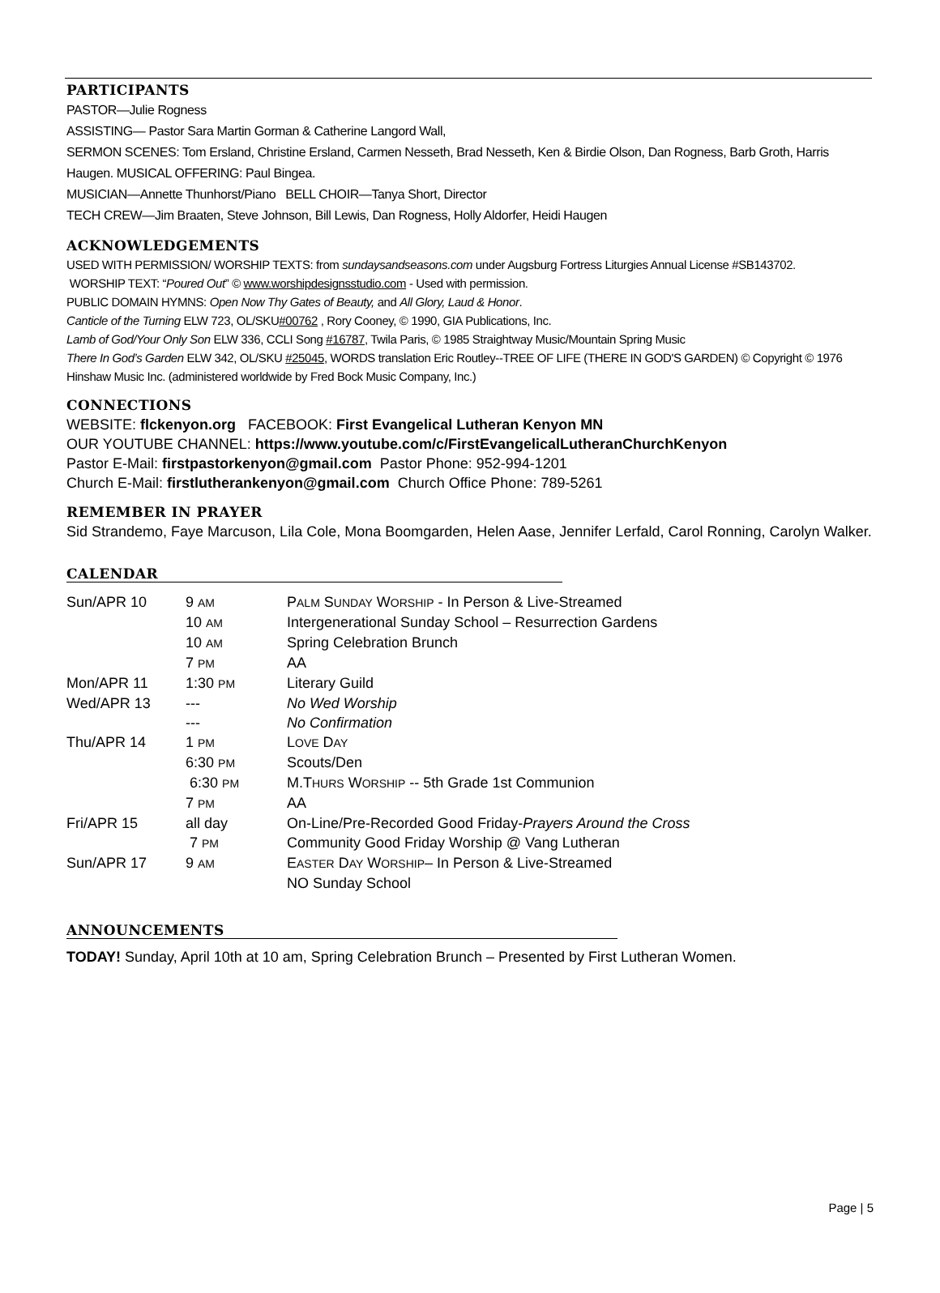PARTICIPANTS
PASTOR—Julie Rogness
ASSISTING— Pastor Sara Martin Gorman & Catherine Langord Wall,
SERMON SCENES: Tom Ersland, Christine Ersland, Carmen Nesseth, Brad Nesseth, Ken & Birdie Olson, Dan Rogness, Barb Groth, Harris Haugen. MUSICAL OFFERING: Paul Bingea.
MUSICIAN—Annette Thunhorst/Piano BELL CHOIR—Tanya Short, Director
TECH CREW—Jim Braaten, Steve Johnson, Bill Lewis, Dan Rogness, Holly Aldorfer, Heidi Haugen
ACKNOWLEDGEMENTS
USED WITH PERMISSION/ WORSHIP TEXTS: from sundaysandseasons.com under Augsburg Fortress Liturgies Annual License #SB143702.
WORSHIP TEXT: “Poured Out” © www.worshipdesignsstudio.com - Used with permission.
PUBLIC DOMAIN HYMNS: Open Now Thy Gates of Beauty, and All Glory, Laud & Honor.
Canticle of the Turning ELW 723, OL/SKU#00762 , Rory Cooney, © 1990, GIA Publications, Inc.
Lamb of God/Your Only Son ELW 336, CCLI Song #16787, Twila Paris, © 1985 Straightway Music/Mountain Spring Music
There In God’s Garden ELW 342, OL/SKU #25045, WORDS translation Eric Routley--TREE OF LIFE (THERE IN GOD'S GARDEN) © Copyright © 1976 Hinshaw Music Inc. (administered worldwide by Fred Bock Music Company, Inc.)
CONNECTIONS
WEBSITE: flckenyon.org FACEBOOK: First Evangelical Lutheran Kenyon MN
OUR YOUTUBE CHANNEL: https://www.youtube.com/c/FirstEvangelicalLutheranChurchKenyon
Pastor E-Mail: firstpastorkenyon@gmail.com Pastor Phone: 952-994-1201
Church E-Mail: firstlutherankenyon@gmail.com Church Office Phone: 789-5261
REMEMBER IN PRAYER
Sid Strandemo, Faye Marcuson, Lila Cole, Mona Boomgarden, Helen Aase, Jennifer Lerfald, Carol Ronning, Carolyn Walker.
CALENDAR
| Sun/APR 10 | 9 AM | P ALM S UNDAY W ORSHIP - In Person & Live-Streamed |
| | 10 AM | Intergenerational Sunday School – Resurrection Gardens |
| | 10 AM | Spring Celebration Brunch |
| | 7 PM | AA |
| Mon/APR 11 | 1:30 PM | Literary Guild |
| Wed/APR 13 | --- | No Wed Worship |
| | --- | No Confirmation |
| Thu/APR 14 | 1 PM | L OVE D AY |
| | 6:30 PM | Scouts/Den |
| | 6:30 PM | M.T HURS W ORSHIP -- 5th Grade 1st Communion |
| | 7 PM | AA |
| Fri/APR 15 | all day | On-Line/Pre-Recorded Good Friday- Prayers Around the Cross |
| | 7 PM | Community Good Friday Worship @ Vang Lutheran |
| Sun/APR 17 | 9 AM | E ASTER D AY W ORSHIP – In Person & Live-Streamed |
| | | NO Sunday School |
ANNOUNCEMENTS
TODAY! Sunday, April 10th at 10 am, Spring Celebration Brunch – Presented by First Lutheran Women.
Page | 5